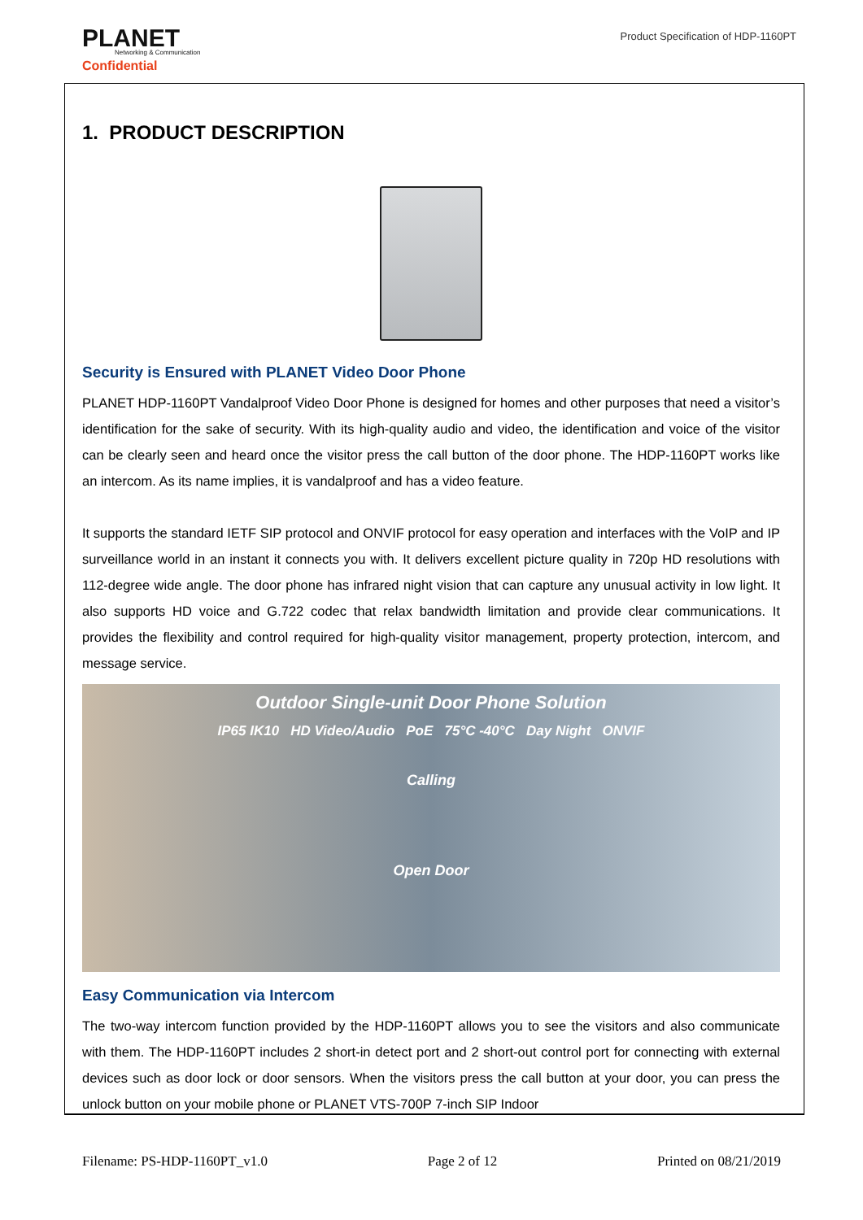PLANET
Networking & Communication
Confidential
Product Specification of HDP-1160PT
1. PRODUCT DESCRIPTION
Security is Ensured with PLANET Video Door Phone
PLANET HDP-1160PT Vandalproof Video Door Phone is designed for homes and other purposes that need a visitor’s identification for the sake of security. With its high-quality audio and video, the identification and voice of the visitor can be clearly seen and heard once the visitor press the call button of the door phone. The HDP-1160PT works like an intercom. As its name implies, it is vandalproof and has a video feature.
It supports the standard IETF SIP protocol and ONVIF protocol for easy operation and interfaces with the VoIP and IP surveillance world in an instant it connects you with. It delivers excellent picture quality in 720p HD resolutions with 112-degree wide angle. The door phone has infrared night vision that can capture any unusual activity in low light. It also supports HD voice and G.722 codec that relax bandwidth limitation and provide clear communications. It provides the flexibility and control required for high-quality visitor management, property protection, intercom, and message service.
Outdoor Single-unit Door Phone Solution
IP65 IK10 HD Video/Audio PoE 75°C -40°C Day Night ONVIF
Calling
Open Door
Easy Communication via Intercom
The two-way intercom function provided by the HDP-1160PT allows you to see the visitors and also communicate with them. The HDP-1160PT includes 2 short-in detect port and 2 short-out control port for connecting with external devices such as door lock or door sensors. When the visitors press the call button at your door, you can press the unlock button on your mobile phone or PLANET VTS-700P 7-inch SIP Indoor
Filename: PS-HDP-1160PT_v1.0 Page 2 of 12 Printed on 08/21/2019